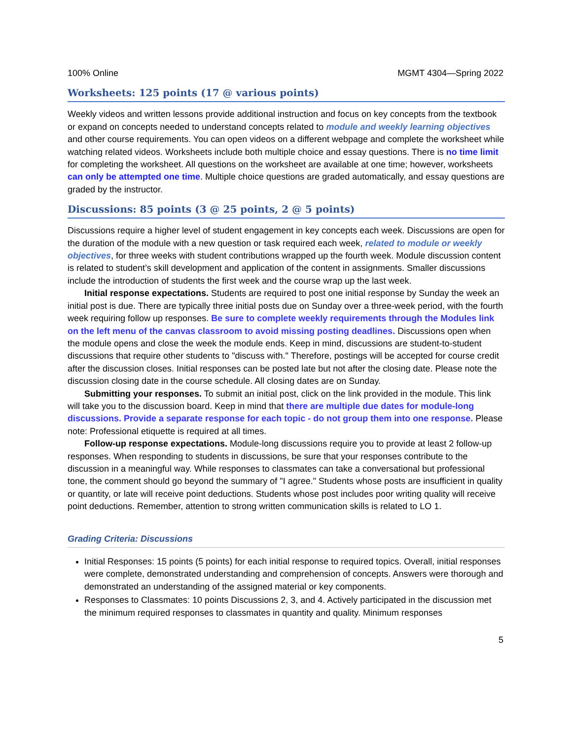100% Online MGMT 4304—Spring 2022
Worksheets: 125 points (17 @ various points)
Weekly videos and written lessons provide additional instruction and focus on key concepts from the textbook or expand on concepts needed to understand concepts related to module and weekly learning objectives and other course requirements. You can open videos on a different webpage and complete the worksheet while watching related videos. Worksheets include both multiple choice and essay questions. There is no time limit for completing the worksheet. All questions on the worksheet are available at one time; however, worksheets can only be attempted one time. Multiple choice questions are graded automatically, and essay questions are graded by the instructor.
Discussions: 85 points (3 @ 25 points, 2 @ 5 points)
Discussions require a higher level of student engagement in key concepts each week. Discussions are open for the duration of the module with a new question or task required each week, related to module or weekly objectives, for three weeks with student contributions wrapped up the fourth week. Module discussion content is related to student’s skill development and application of the content in assignments. Smaller discussions include the introduction of students the first week and the course wrap up the last week.
Initial response expectations. Students are required to post one initial response by Sunday the week an initial post is due. There are typically three initial posts due on Sunday over a three-week period, with the fourth week requiring follow up responses. Be sure to complete weekly requirements through the Modules link on the left menu of the canvas classroom to avoid missing posting deadlines. Discussions open when the module opens and close the week the module ends. Keep in mind, discussions are student-to-student discussions that require other students to "discuss with." Therefore, postings will be accepted for course credit after the discussion closes. Initial responses can be posted late but not after the closing date. Please note the discussion closing date in the course schedule. All closing dates are on Sunday.
Submitting your responses. To submit an initial post, click on the link provided in the module. This link will take you to the discussion board. Keep in mind that there are multiple due dates for module-long discussions. Provide a separate response for each topic - do not group them into one response. Please note: Professional etiquette is required at all times.
Follow-up response expectations. Module-long discussions require you to provide at least 2 follow-up responses. When responding to students in discussions, be sure that your responses contribute to the discussion in a meaningful way. While responses to classmates can take a conversational but professional tone, the comment should go beyond the summary of "I agree." Students whose posts are insufficient in quality or quantity, or late will receive point deductions. Students whose post includes poor writing quality will receive point deductions. Remember, attention to strong written communication skills is related to LO 1.
Grading Criteria: Discussions
Initial Responses: 15 points (5 points) for each initial response to required topics. Overall, initial responses were complete, demonstrated understanding and comprehension of concepts. Answers were thorough and demonstrated an understanding of the assigned material or key components.
Responses to Classmates: 10 points Discussions 2, 3, and 4. Actively participated in the discussion met the minimum required responses to classmates in quantity and quality. Minimum responses
5